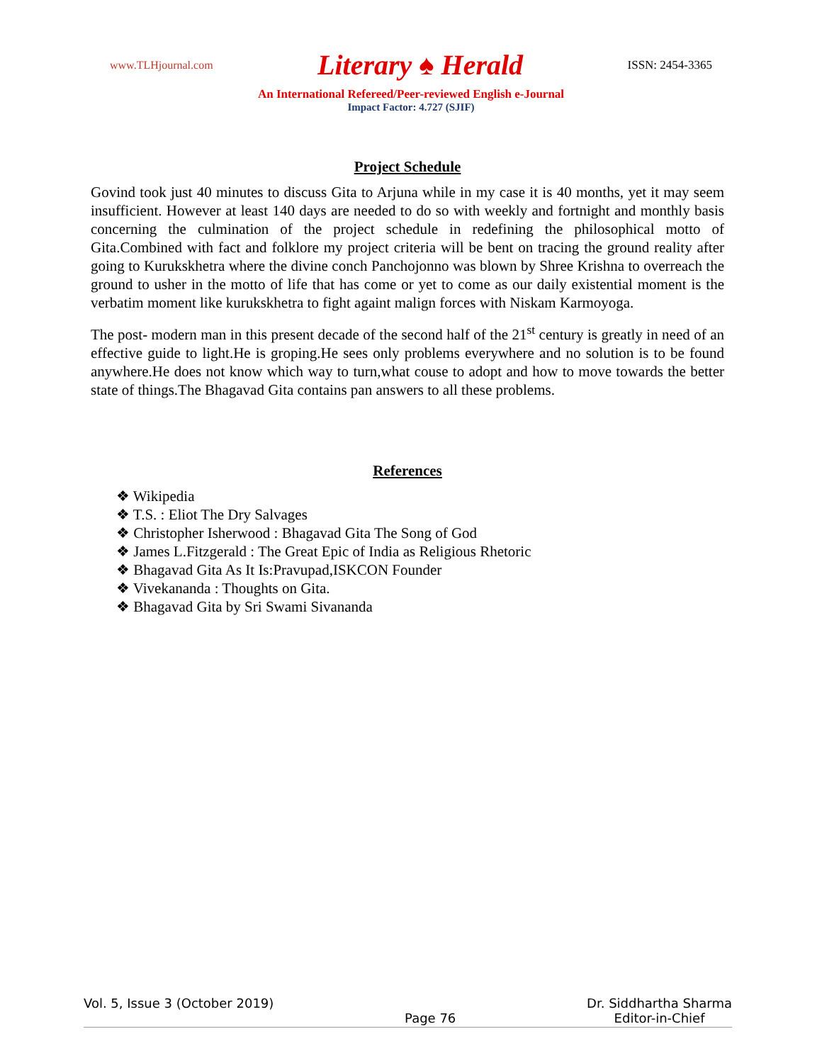www.TLHjournal.com Literary ♠ Herald ISSN: 2454-3365
An International Refereed/Peer-reviewed English e-Journal
Impact Factor: 4.727 (SJIF)
Project Schedule
Govind took just 40 minutes to discuss Gita to Arjuna while in my case it is 40 months, yet it may seem insufficient. However at least 140 days are needed to do so with weekly and fortnight and monthly basis concerning the culmination of the project schedule in redefining the philosophical motto of Gita.Combined with fact and folklore my project criteria will be bent on tracing the ground reality after going to Kurukskhetra where the divine conch Panchojonno was blown by Shree Krishna to overreach the ground to usher in the motto of life that has come or yet to come as our daily existential moment is the verbatim moment like kurukskhetra to fight againt malign forces with Niskam Karmoyoga.
The post- modern man in this present decade of the second half of the 21<sup>st</sup> century is greatly in need of an effective guide to light.He is groping.He sees only problems everywhere and no solution is to be found anywhere.He does not know which way to turn,what couse to adopt and how to move towards the better state of things.The Bhagavad Gita contains pan answers to all these problems.
References
❖ Wikipedia
❖ T.S. : Eliot The Dry Salvages
❖ Christopher Isherwood : Bhagavad Gita The Song of God
❖ James L.Fitzgerald : The Great Epic of India as Religious Rhetoric
❖ Bhagavad Gita As It Is:Pravupad,ISKCON Founder
❖ Vivekananda : Thoughts on Gita.
❖ Bhagavad Gita by Sri Swami Sivananda
Vol. 5, Issue 3 (October 2019) Page 76 Dr. Siddhartha Sharma
Editor-in-Chief